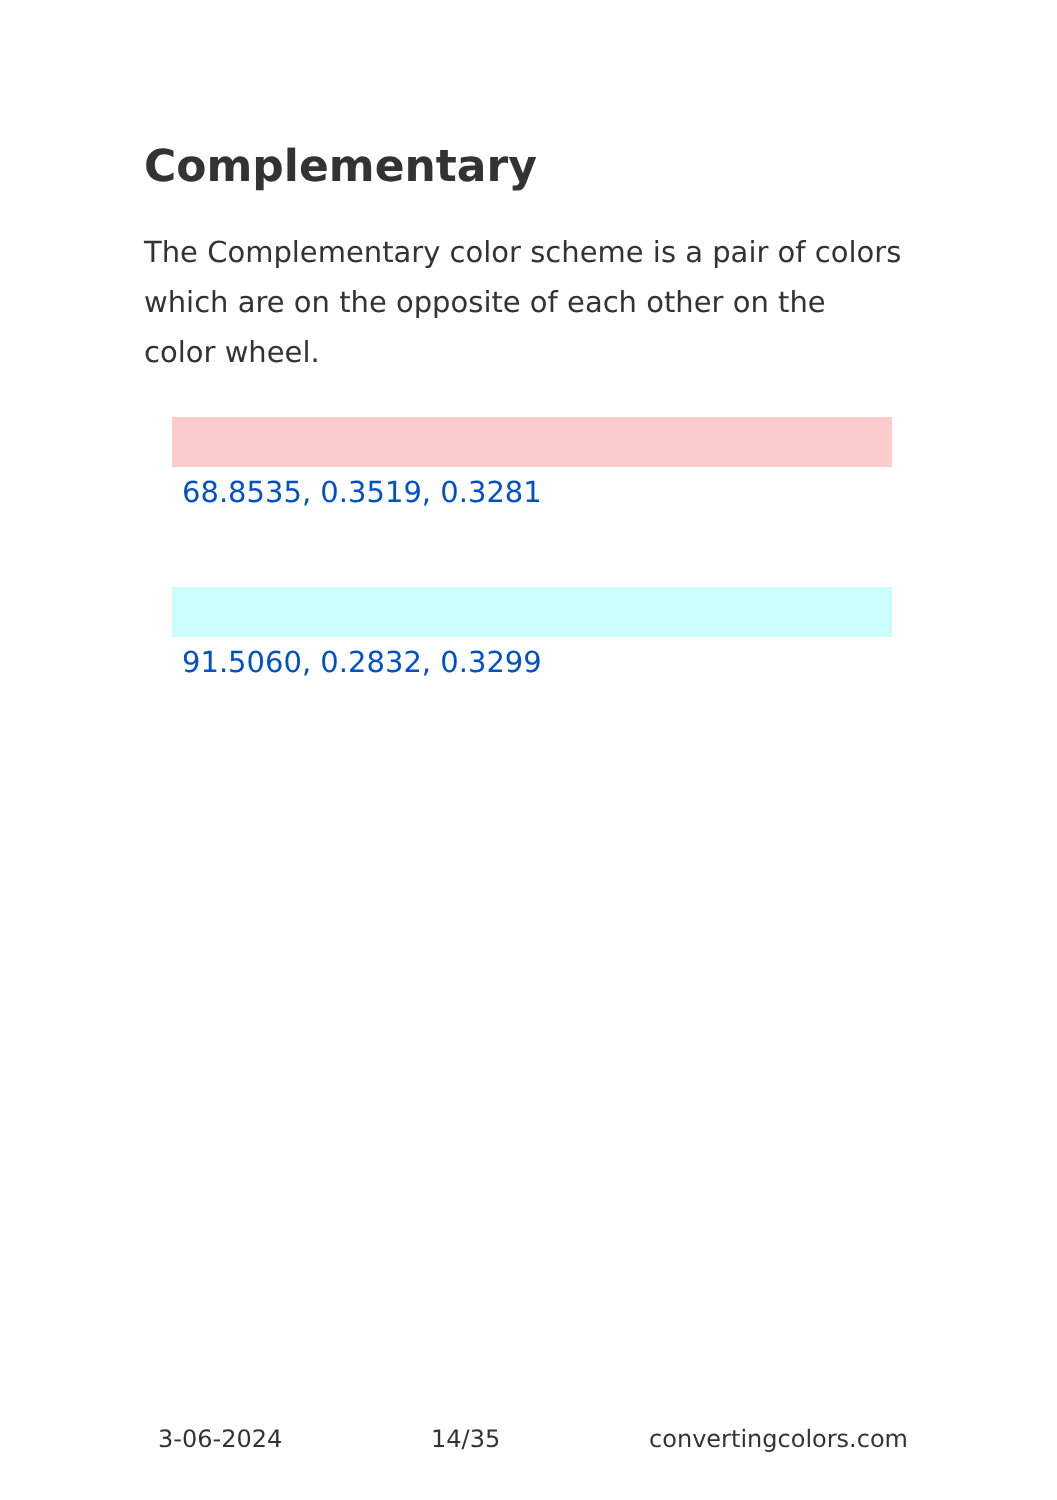Complementary
The Complementary color scheme is a pair of colors which are on the opposite of each other on the color wheel.
68.8535, 0.3519, 0.3281
91.5060, 0.2832, 0.3299
3-06-2024 14/35 convertingcolors.com